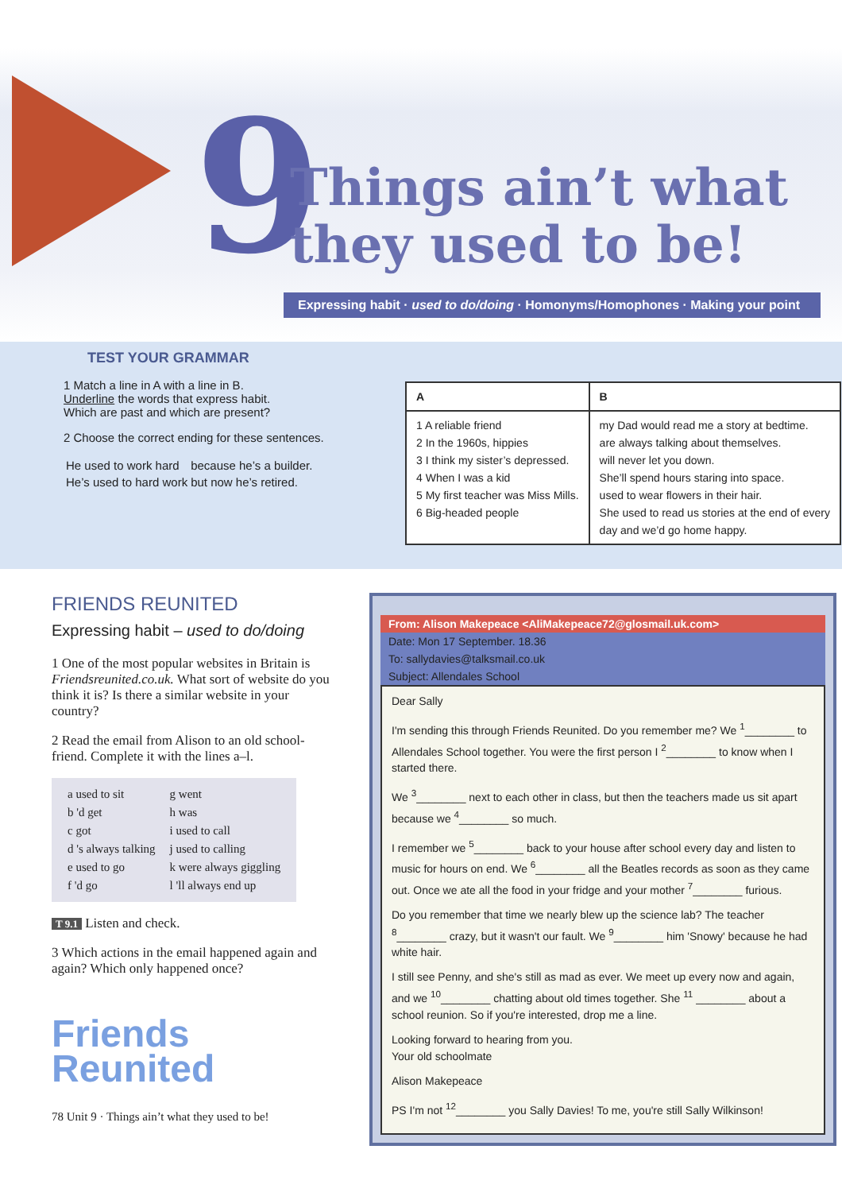9
Things ain’t what
they used to be!
Expressing habit · used to do/doing · Homonyms/Homophones · Making your point
TEST YOUR GRAMMAR
1 Match a line in A with a line in B.
Underline the words that express habit.
Which are past and which are present?
2 Choose the correct ending for these sentences.
| He used to work hard | because he’s a builder. |
| He’s used to hard work | but now he’s retired. |
| A | B |
| --- | --- |
| 1 A reliable friend 2 In the 1960s, hippies 3 I think my sister’s depressed. 4 When I was a kid 5 My first teacher was Miss Mills. 6 Big-headed people | my Dad would read me a story at bedtime. are always talking about themselves. will never let you down. She’ll spend hours staring into space. used to wear flowers in their hair. She used to read us stories at the end of every day and we’d go home happy. |
FRIENDS REUNITED
Expressing habit – used to do/doing
1 One of the most popular websites in Britain is Friendsreunited.co.uk. What sort of website do you think it is? Is there a similar website in your country?
2 Read the email from Alison to an old school-friend. Complete it with the lines a–l.
| a used to sit | g went |
| b 'd get | h was |
| c got | i used to call |
| d 's always talking | j used to calling |
| e used to go | k were always giggling |
| f 'd go | l 'll always end up |
T 9.1 Listen and check.
3 Which actions in the email happened again and again? Which only happened once?
Friends
Reunited
78 Unit 9 · Things ain’t what they used to be!
From: Alison Makepeace <AliMakepeace72@glosmail.uk.com>
Date: Mon 17 September. 18.36
To: sallydavies@talksmail.co.uk
Subject: Allendales School
Dear Sally
I'm sending this through Friends Reunited. Do you remember me? We <sup>1</sup>________ to Allendales School together. You were the first person I <sup>2</sup>________ to know when I started there.
We <sup>3</sup>________ next to each other in class, but then the teachers made us sit apart because we <sup>4</sup>________ so much.
I remember we <sup>5</sup>________ back to your house after school every day and listen to music for hours on end. We <sup>6</sup>________ all the Beatles records as soon as they came out. Once we ate all the food in your fridge and your mother <sup>7</sup>________ furious.
Do you remember that time we nearly blew up the science lab? The teacher <sup>8</sup>________ crazy, but it wasn't our fault. We <sup>9</sup>________ him 'Snowy' because he had white hair.
I still see Penny, and she's still as mad as ever. We meet up every now and again, and we <sup>10</sup>________ chatting about old times together. She <sup>11</sup> ________ about a school reunion. So if you're interested, drop me a line.
Looking forward to hearing from you.
Your old schoolmate
Alison Makepeace
PS I'm not <sup>12</sup>________ you Sally Davies! To me, you're still Sally Wilkinson!